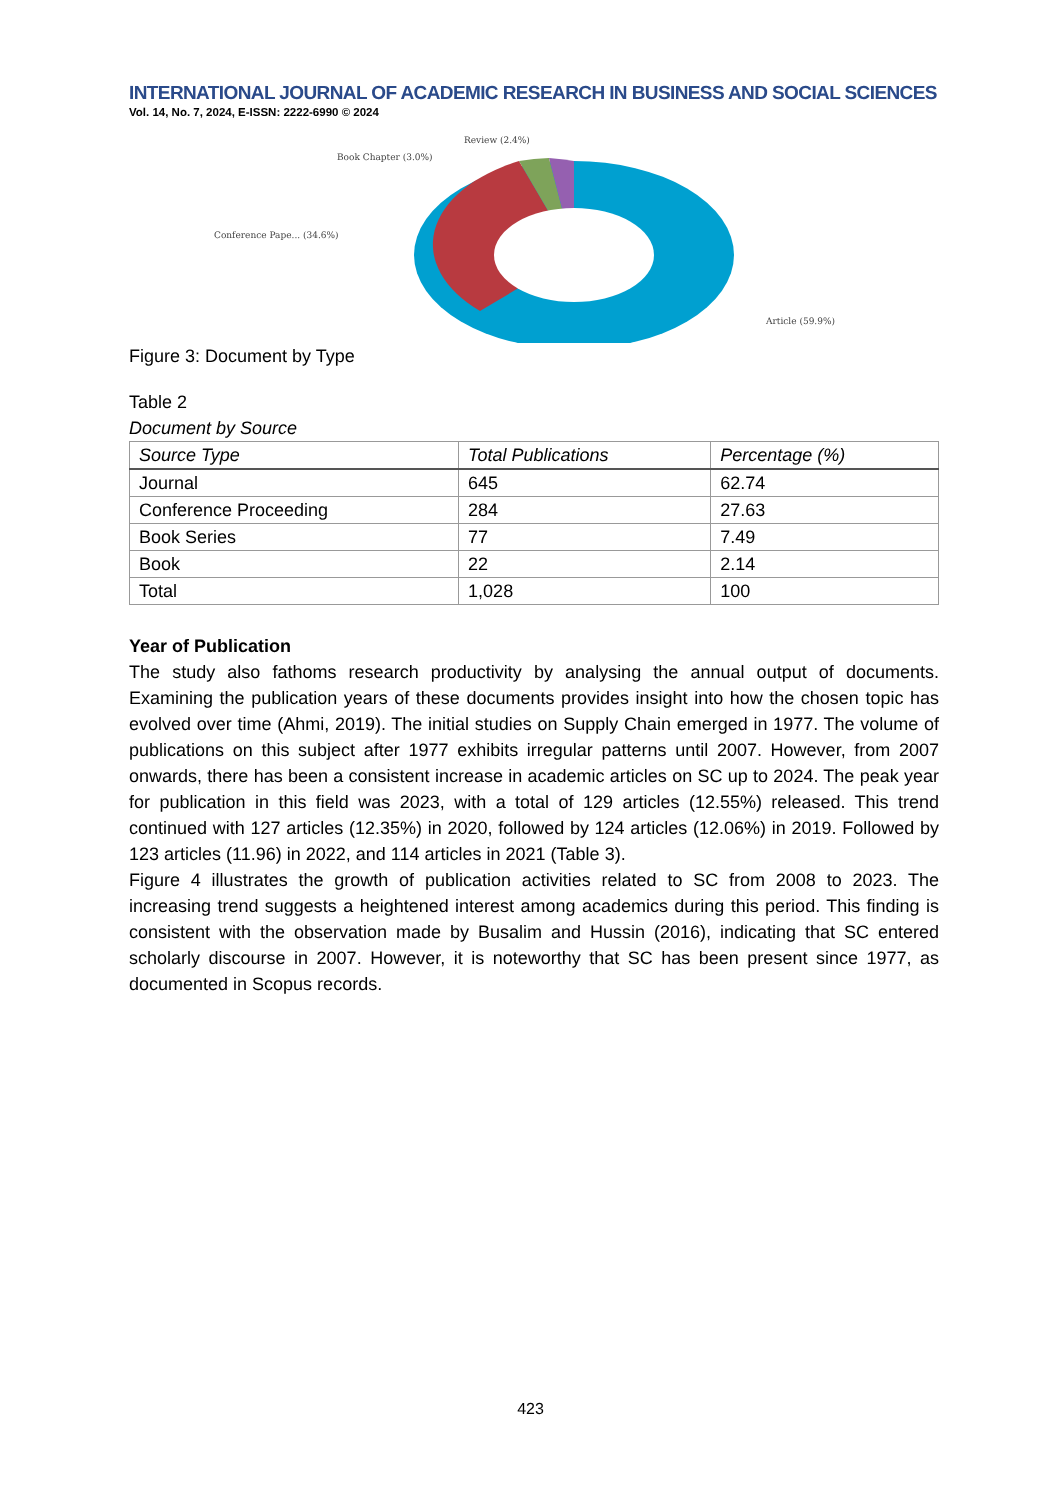INTERNATIONAL JOURNAL OF ACADEMIC RESEARCH IN BUSINESS AND SOCIAL SCIENCES
Vol. 14, No. 7, 2024, E-ISSN: 2222-6990 © 2024
Review (2.4%)
Book Chapter (3.0%)
Conference Pape... (34.6%)
Article (59.9%)
Figure 3: Document by Type
Table 2
Document by Source
| Source Type | Total Publications | Percentage (%) |
| --- | --- | --- |
| Journal | 645 | 62.74 |
| Conference Proceeding | 284 | 27.63 |
| Book Series | 77 | 7.49 |
| Book | 22 | 2.14 |
| Total | 1,028 | 100 |
Year of Publication
The study also fathoms research productivity by analysing the annual output of documents. Examining the publication years of these documents provides insight into how the chosen topic has evolved over time (Ahmi, 2019). The initial studies on Supply Chain emerged in 1977. The volume of publications on this subject after 1977 exhibits irregular patterns until 2007. However, from 2007 onwards, there has been a consistent increase in academic articles on SC up to 2024. The peak year for publication in this field was 2023, with a total of 129 articles (12.55%) released. This trend continued with 127 articles (12.35%) in 2020, followed by 124 articles (12.06%) in 2019. Followed by 123 articles (11.96) in 2022, and 114 articles in 2021 (Table 3).
Figure 4 illustrates the growth of publication activities related to SC from 2008 to 2023. The increasing trend suggests a heightened interest among academics during this period. This finding is consistent with the observation made by Busalim and Hussin (2016), indicating that SC entered scholarly discourse in 2007. However, it is noteworthy that SC has been present since 1977, as documented in Scopus records.
423